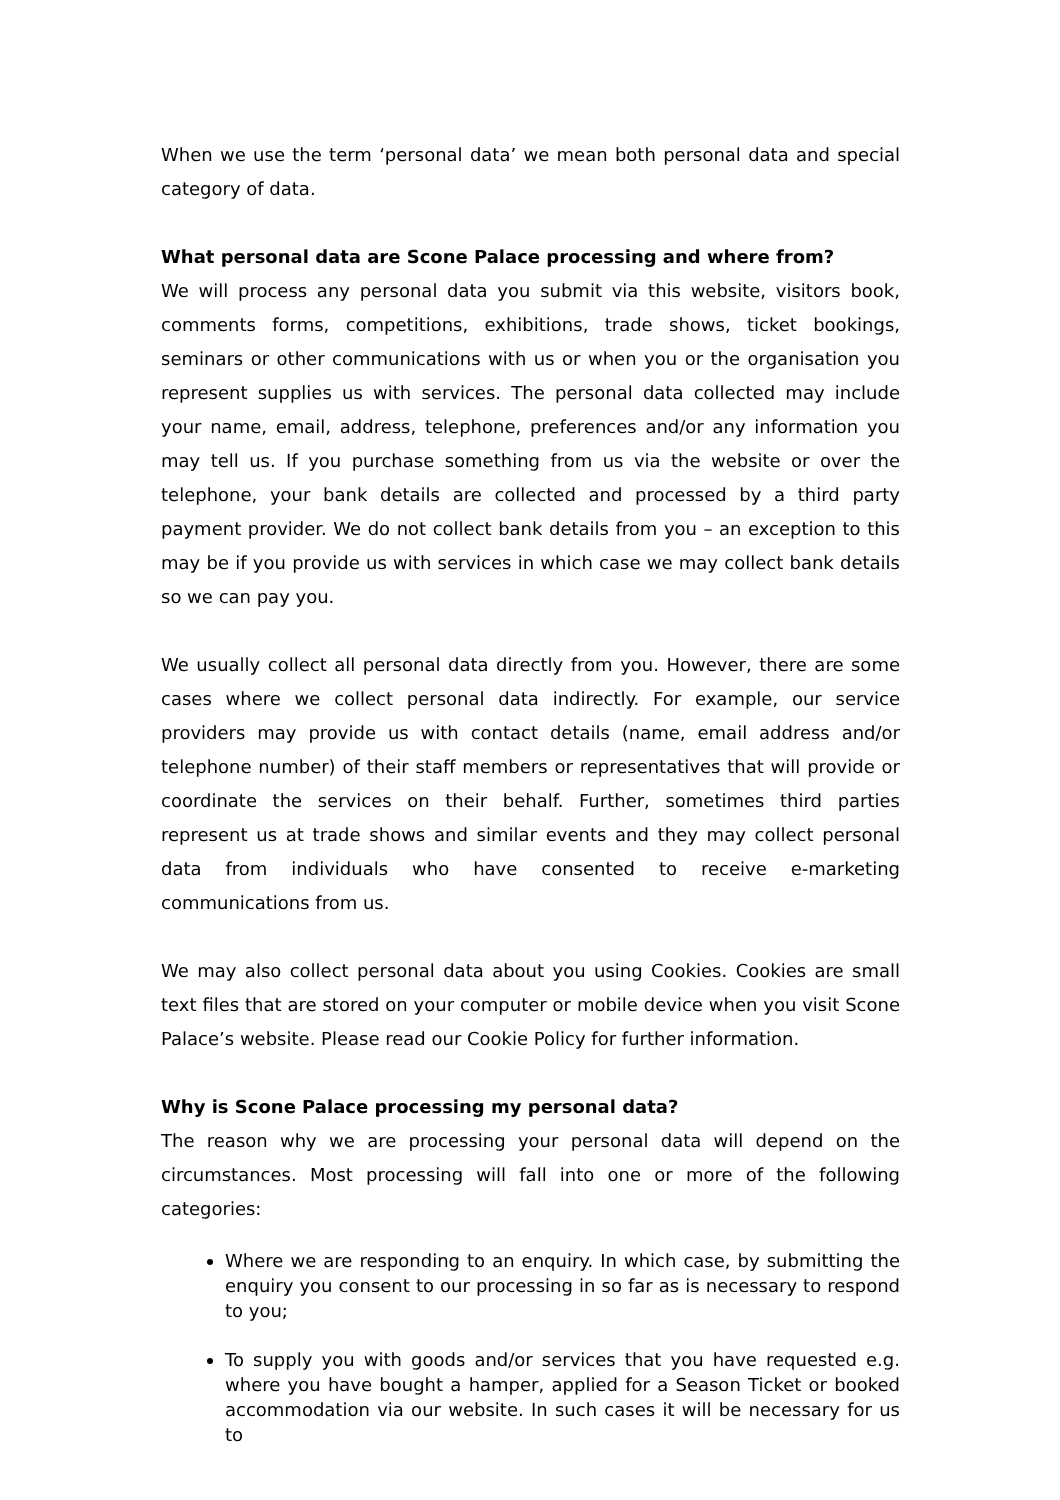When we use the term ‘personal data’ we mean both personal data and special category of data.
What personal data are Scone Palace processing and where from?
We will process any personal data you submit via this website, visitors book, comments forms, competitions, exhibitions, trade shows, ticket bookings, seminars or other communications with us or when you or the organisation you represent supplies us with services. The personal data collected may include your name, email, address, telephone, preferences and/or any information you may tell us. If you purchase something from us via the website or over the telephone, your bank details are collected and processed by a third party payment provider. We do not collect bank details from you – an exception to this may be if you provide us with services in which case we may collect bank details so we can pay you.
We usually collect all personal data directly from you. However, there are some cases where we collect personal data indirectly. For example, our service providers may provide us with contact details (name, email address and/or telephone number) of their staff members or representatives that will provide or coordinate the services on their behalf. Further, sometimes third parties represent us at trade shows and similar events and they may collect personal data from individuals who have consented to receive e-marketing communications from us.
We may also collect personal data about you using Cookies. Cookies are small text files that are stored on your computer or mobile device when you visit Scone Palace’s website. Please read our Cookie Policy for further information.
Why is Scone Palace processing my personal data?
The reason why we are processing your personal data will depend on the circumstances. Most processing will fall into one or more of the following categories:
Where we are responding to an enquiry. In which case, by submitting the enquiry you consent to our processing in so far as is necessary to respond to you;
To supply you with goods and/or services that you have requested e.g. where you have bought a hamper, applied for a Season Ticket or booked accommodation via our website. In such cases it will be necessary for us to